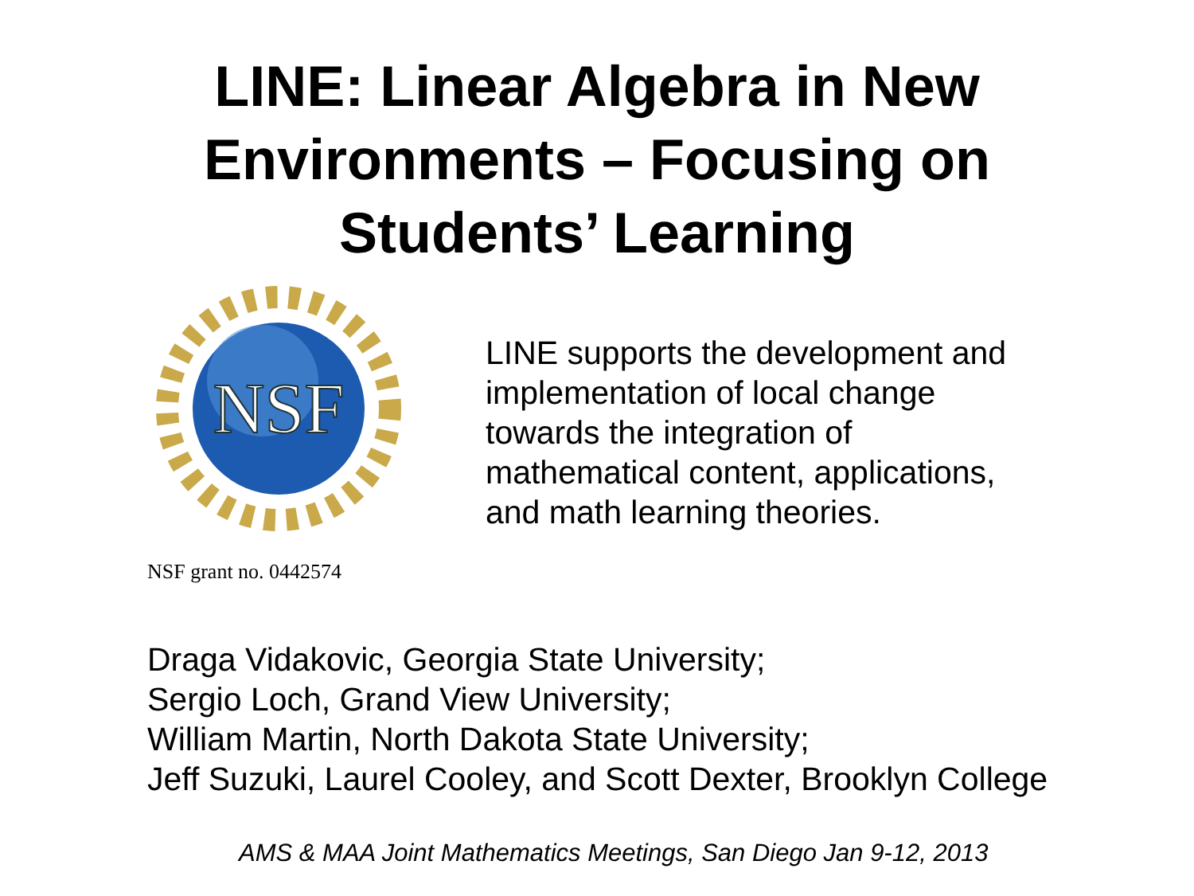LINE: Linear Algebra in New
Environments – Focusing on
Students’ Learning
NSF
LINE supports the development and
implementation of local change
towards the integration of
mathematical content, applications,
and math learning theories.
NSF grant no. 0442574
Draga Vidakovic, Georgia State University;
Sergio Loch, Grand View University;
William Martin, North Dakota State University;
Jeff Suzuki, Laurel Cooley, and Scott Dexter, Brooklyn College
AMS & MAA Joint Mathematics Meetings, San Diego Jan 9-12, 2013